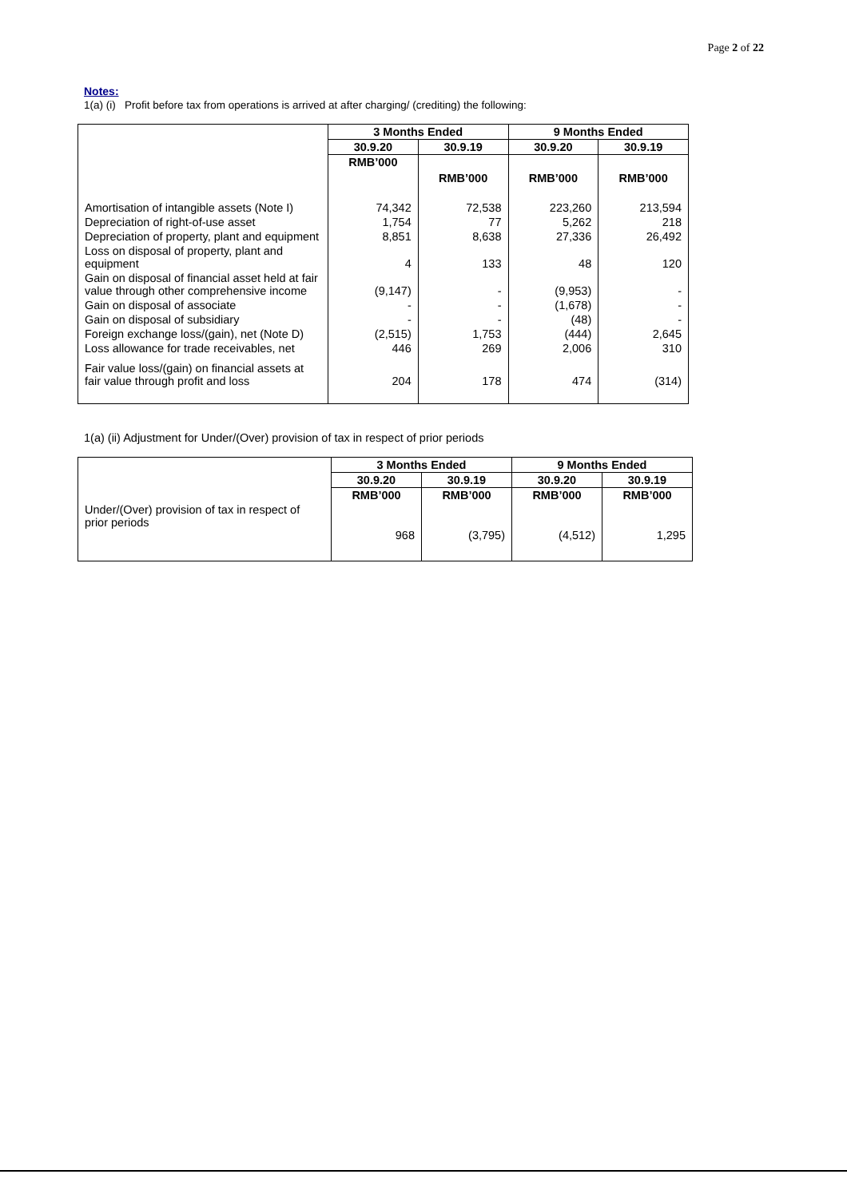Page 2 of 22
Notes:
1(a) (i) Profit before tax from operations is arrived at after charging/ (crediting) the following:
| | 3 Months Ended | | 9 Months Ended | |
| --- | --- | --- | --- | --- |
| | 30.9.20 | 30.9.19 | 30.9.20 | 30.9.19 |
| | RMB’000 | RMB’000 | RMB’000 | RMB’000 |
| Amortisation of intangible assets (Note I) | 74,342 | 72,538 | 223,260 | 213,594 |
| Depreciation of right-of-use asset | 1,754 | 77 | 5,262 | 218 |
| Depreciation of property, plant and equipment | 8,851 | 8,638 | 27,336 | 26,492 |
| Loss on disposal of property, plant and equipment | 4 | 133 | 48 | 120 |
| Gain on disposal of financial asset held at fair value through other comprehensive income | (9,147) | - | (9,953) | - |
| Gain on disposal of associate | - | - | (1,678) | - |
| Gain on disposal of subsidiary | - | - | (48) | - |
| Foreign exchange loss/(gain), net (Note D) | (2,515) | 1,753 | (444) | 2,645 |
| Loss allowance for trade receivables, net | 446 | 269 | 2,006 | 310 |
| Fair value loss/(gain) on financial assets at fair value through profit and loss | 204 | 178 | 474 | (314) |
1(a) (ii) Adjustment for Under/(Over) provision of tax in respect of prior periods
| | 3 Months Ended | | 9 Months Ended | |
| --- | --- | --- | --- | --- |
| | 30.9.20 | 30.9.19 | 30.9.20 | 30.9.19 |
| | RMB’000 | RMB’000 | RMB’000 | RMB’000 |
| Under/(Over) provision of tax in respect of prior periods | 968 | (3,795) | (4,512) | 1,295 |